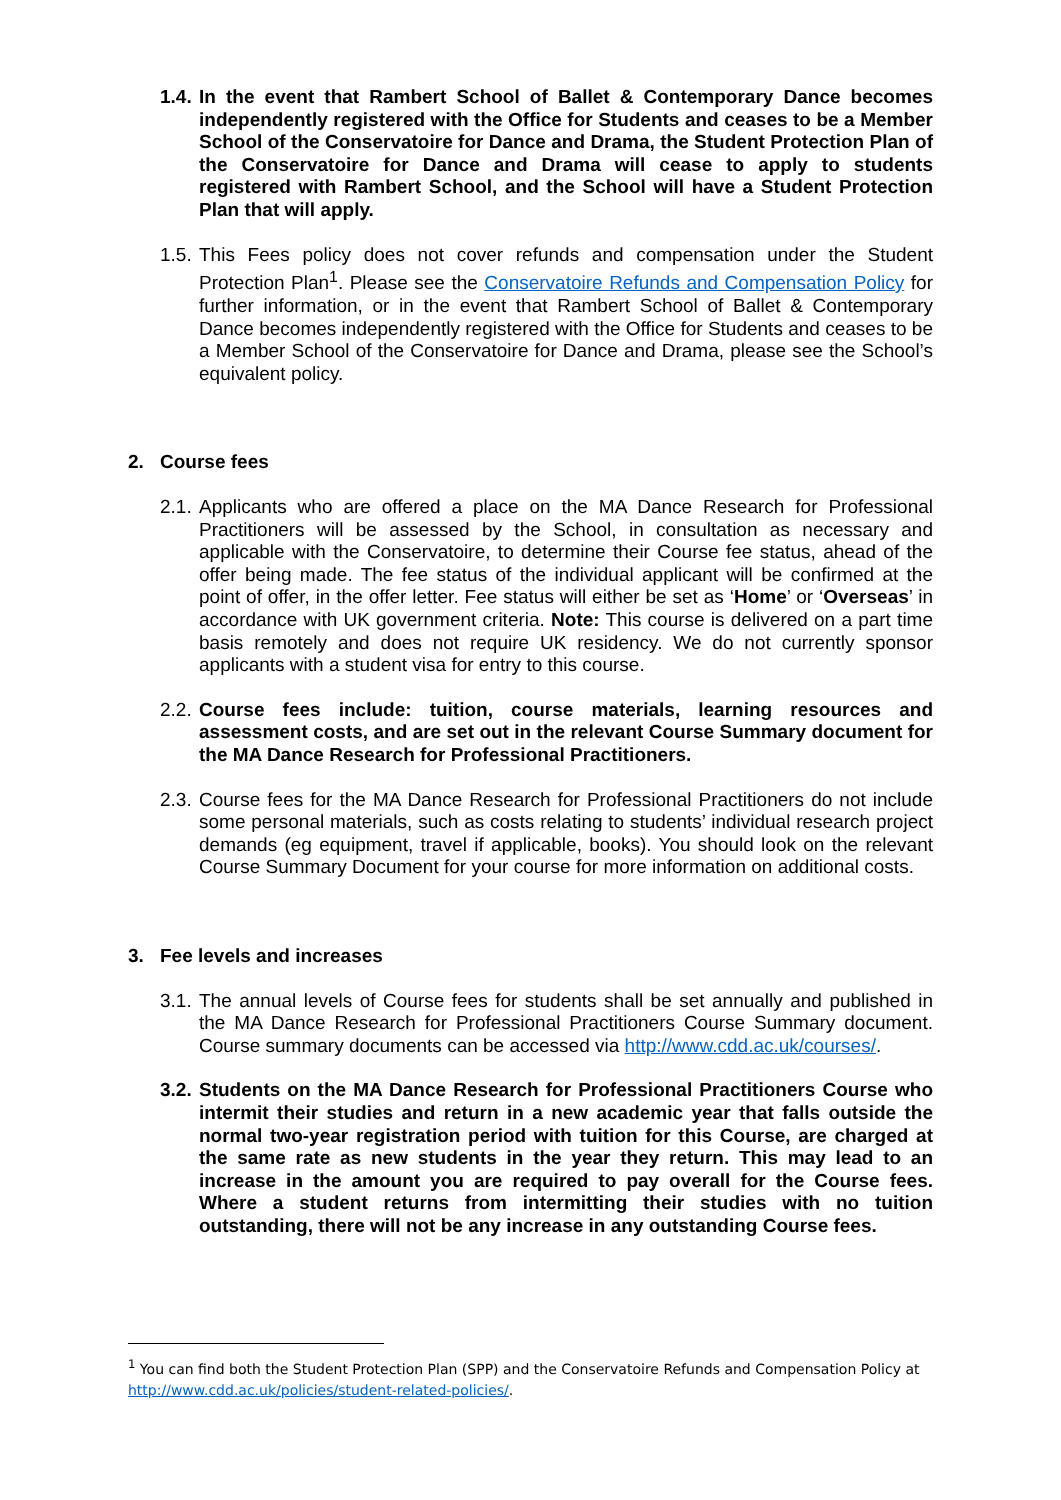1.4. In the event that Rambert School of Ballet & Contemporary Dance becomes independently registered with the Office for Students and ceases to be a Member School of the Conservatoire for Dance and Drama, the Student Protection Plan of the Conservatoire for Dance and Drama will cease to apply to students registered with Rambert School, and the School will have a Student Protection Plan that will apply.
1.5. This Fees policy does not cover refunds and compensation under the Student Protection Plan<sup>1</sup>. Please see the Conservatoire Refunds and Compensation Policy for further information, or in the event that Rambert School of Ballet & Contemporary Dance becomes independently registered with the Office for Students and ceases to be a Member School of the Conservatoire for Dance and Drama, please see the School’s equivalent policy.
2. Course fees
2.1. Applicants who are offered a place on the MA Dance Research for Professional Practitioners will be assessed by the School, in consultation as necessary and applicable with the Conservatoire, to determine their Course fee status, ahead of the offer being made. The fee status of the individual applicant will be confirmed at the point of offer, in the offer letter. Fee status will either be set as ‘Home’ or ‘Overseas’ in accordance with UK government criteria. Note: This course is delivered on a part time basis remotely and does not require UK residency. We do not currently sponsor applicants with a student visa for entry to this course.
2.2. Course fees include: tuition, course materials, learning resources and assessment costs, and are set out in the relevant Course Summary document for the MA Dance Research for Professional Practitioners.
2.3. Course fees for the MA Dance Research for Professional Practitioners do not include some personal materials, such as costs relating to students’ individual research project demands (eg equipment, travel if applicable, books). You should look on the relevant Course Summary Document for your course for more information on additional costs.
3. Fee levels and increases
3.1. The annual levels of Course fees for students shall be set annually and published in the MA Dance Research for Professional Practitioners Course Summary document. Course summary documents can be accessed via http://www.cdd.ac.uk/courses/.
3.2. Students on the MA Dance Research for Professional Practitioners Course who intermit their studies and return in a new academic year that falls outside the normal two-year registration period with tuition for this Course, are charged at the same rate as new students in the year they return. This may lead to an increase in the amount you are required to pay overall for the Course fees. Where a student returns from intermitting their studies with no tuition outstanding, there will not be any increase in any outstanding Course fees.
<sup>1</sup> You can find both the Student Protection Plan (SPP) and the Conservatoire Refunds and Compensation Policy at http://www.cdd.ac.uk/policies/student-related-policies/.